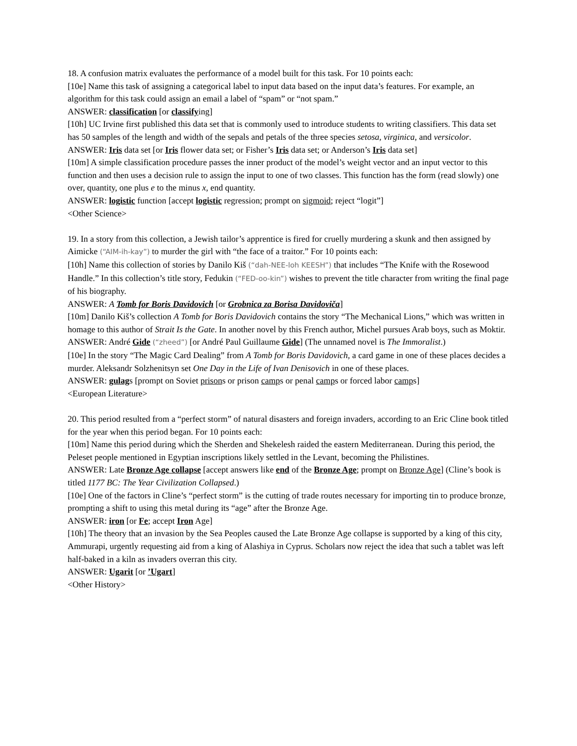18. A confusion matrix evaluates the performance of a model built for this task. For 10 points each:
[10e] Name this task of assigning a categorical label to input data based on the input data’s features. For example, an algorithm for this task could assign an email a label of “spam” or “not spam.”
ANSWER: classification [or classifying]
[10h] UC Irvine first published this data set that is commonly used to introduce students to writing classifiers. This data set has 50 samples of the length and width of the sepals and petals of the three species setosa, virginica, and versicolor.
ANSWER: Iris data set [or Iris flower data set; or Fisher’s Iris data set; or Anderson’s Iris data set]
[10m] A simple classification procedure passes the inner product of the model’s weight vector and an input vector to this function and then uses a decision rule to assign the input to one of two classes. This function has the form (read slowly) one over, quantity, one plus e to the minus x, end quantity.
ANSWER: logistic function [accept logistic regression; prompt on sigmoid; reject “logit”]
<Other Science>
19. In a story from this collection, a Jewish tailor’s apprentice is fired for cruelly murdering a skunk and then assigned by Aimicke (“AIM-ih-kay”) to murder the girl with “the face of a traitor.” For 10 points each:
[10h] Name this collection of stories by Danilo Kiš (“dah-NEE-loh KEESH”) that includes “The Knife with the Rosewood Handle.” In this collection’s title story, Fedukin (“FED-oo-kin”) wishes to prevent the title character from writing the final page of his biography.
ANSWER: A Tomb for Boris Davidovich [or Grobnica za Borisa Davidoviča]
[10m] Danilo Kiš’s collection A Tomb for Boris Davidovich contains the story “The Mechanical Lions,” which was written in homage to this author of Strait Is the Gate. In another novel by this French author, Michel pursues Arab boys, such as Moktir.
ANSWER: André Gide (“zheed”) [or André Paul Guillaume Gide] (The unnamed novel is The Immoralist.)
[10e] In the story “The Magic Card Dealing” from A Tomb for Boris Davidovich, a card game in one of these places decides a murder. Aleksandr Solzhenitsyn set One Day in the Life of Ivan Denisovich in one of these places.
ANSWER: gulags [prompt on Soviet prisons or prison camps or penal camps or forced labor camps]
<European Literature>
20. This period resulted from a “perfect storm” of natural disasters and foreign invaders, according to an Eric Cline book titled for the year when this period began. For 10 points each:
[10m] Name this period during which the Sherden and Shekelesh raided the eastern Mediterranean. During this period, the Peleset people mentioned in Egyptian inscriptions likely settled in the Levant, becoming the Philistines.
ANSWER: Late Bronze Age collapse [accept answers like end of the Bronze Age; prompt on Bronze Age] (Cline’s book is titled 1177 BC: The Year Civilization Collapsed.)
[10e] One of the factors in Cline’s “perfect storm” is the cutting of trade routes necessary for importing tin to produce bronze, prompting a shift to using this metal during its “age” after the Bronze Age.
ANSWER: iron [or Fe; accept Iron Age]
[10h] The theory that an invasion by the Sea Peoples caused the Late Bronze Age collapse is supported by a king of this city, Ammurapi, urgently requesting aid from a king of Alashiya in Cyprus. Scholars now reject the idea that such a tablet was left half-baked in a kiln as invaders overran this city.
ANSWER: Ugarit [or ’Ugart]
<Other History>